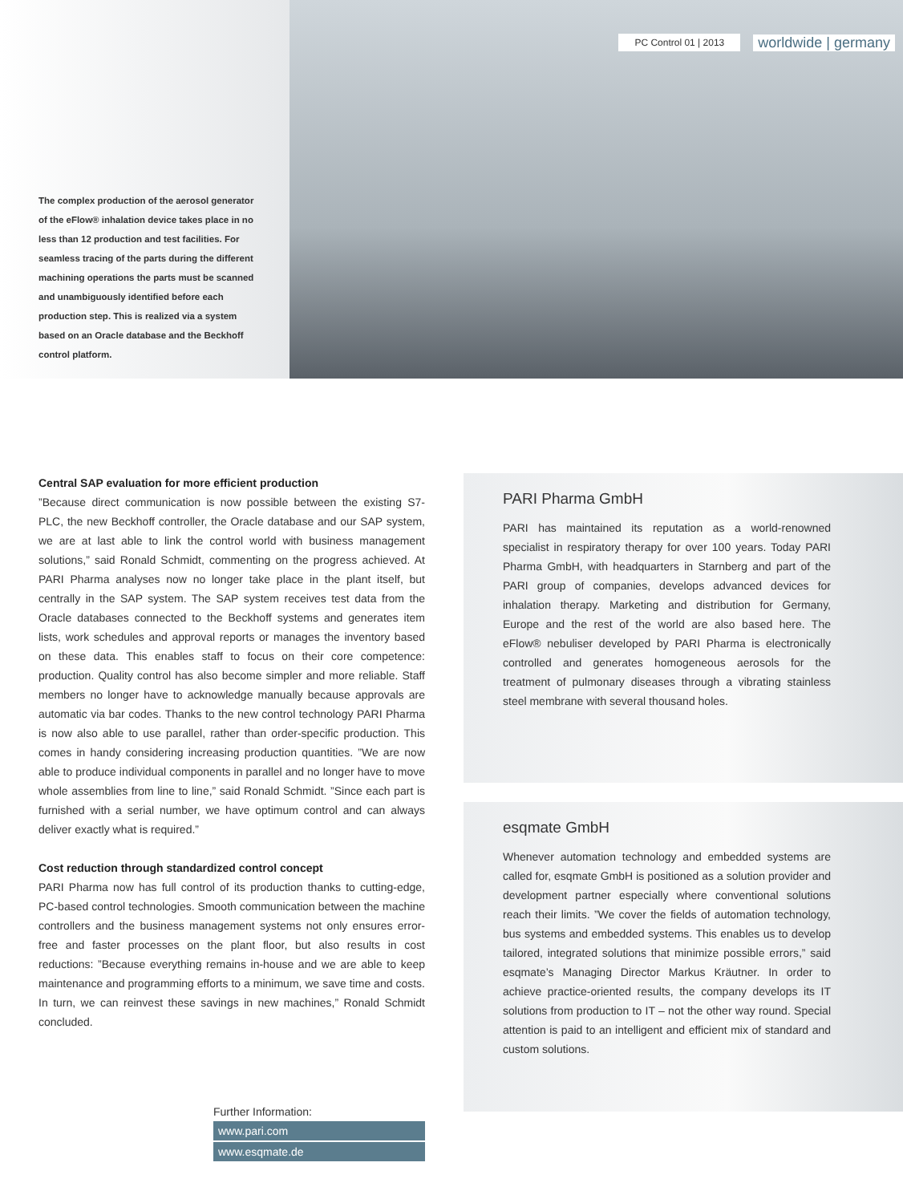The complex production of the aerosol generator of the eFlow® inhalation device takes place in no less than 12 production and test facilities. For seamless tracing of the parts during the different machining operations the parts must be scanned and unambiguously identified before each production step. This is realized via a system based on an Oracle database and the Beckhoff control platform.
PC Control 01 | 2013 worldwide | germany
Central SAP evaluation for more efficient production
”Because direct communication is now possible between the existing S7-PLC, the new Beckhoff controller, the Oracle database and our SAP system, we are at last able to link the control world with business management solutions,” said Ronald Schmidt, commenting on the progress achieved. At PARI Pharma analyses now no longer take place in the plant itself, but centrally in the SAP system. The SAP system receives test data from the Oracle databases connected to the Beckhoff systems and generates item lists, work schedules and approval reports or manages the inventory based on these data. This enables staff to focus on their core competence: production. Quality control has also become simpler and more reliable. Staff members no longer have to acknowledge manually because approvals are automatic via bar codes. Thanks to the new control technology PARI Pharma is now also able to use parallel, rather than order-specific production. This comes in handy considering increasing production quantities. ”We are now able to produce individual components in parallel and no longer have to move whole assemblies from line to line,” said Ronald Schmidt. ”Since each part is furnished with a serial number, we have optimum control and can always deliver exactly what is required.”
Cost reduction through standardized control concept
PARI Pharma now has full control of its production thanks to cutting-edge, PC-based control technologies. Smooth communication between the machine controllers and the business management systems not only ensures error-free and faster processes on the plant floor, but also results in cost reductions: ”Because everything remains in-house and we are able to keep maintenance and programming efforts to a minimum, we save time and costs. In turn, we can reinvest these savings in new machines,” Ronald Schmidt concluded.
Further Information:
www.pari.com
www.esqmate.de
PARI Pharma GmbH
PARI has maintained its reputation as a world-renowned specialist in respiratory therapy for over 100 years. Today PARI Pharma GmbH, with headquarters in Starnberg and part of the PARI group of companies, develops advanced devices for inhalation therapy. Marketing and distribution for Germany, Europe and the rest of the world are also based here. The eFlow® nebuliser developed by PARI Pharma is electronically controlled and generates homogeneous aerosols for the treatment of pulmonary diseases through a vibrating stainless steel membrane with several thousand holes.
esqmate GmbH
Whenever automation technology and embedded systems are called for, esqmate GmbH is positioned as a solution provider and development partner especially where conventional solutions reach their limits. ”We cover the fields of automation technology, bus systems and embedded systems. This enables us to develop tailored, integrated solutions that minimize possible errors,” said esqmate’s Managing Director Markus Kräutner. In order to achieve practice-oriented results, the company develops its IT solutions from production to IT – not the other way round. Special attention is paid to an intelligent and efficient mix of standard and custom solutions.